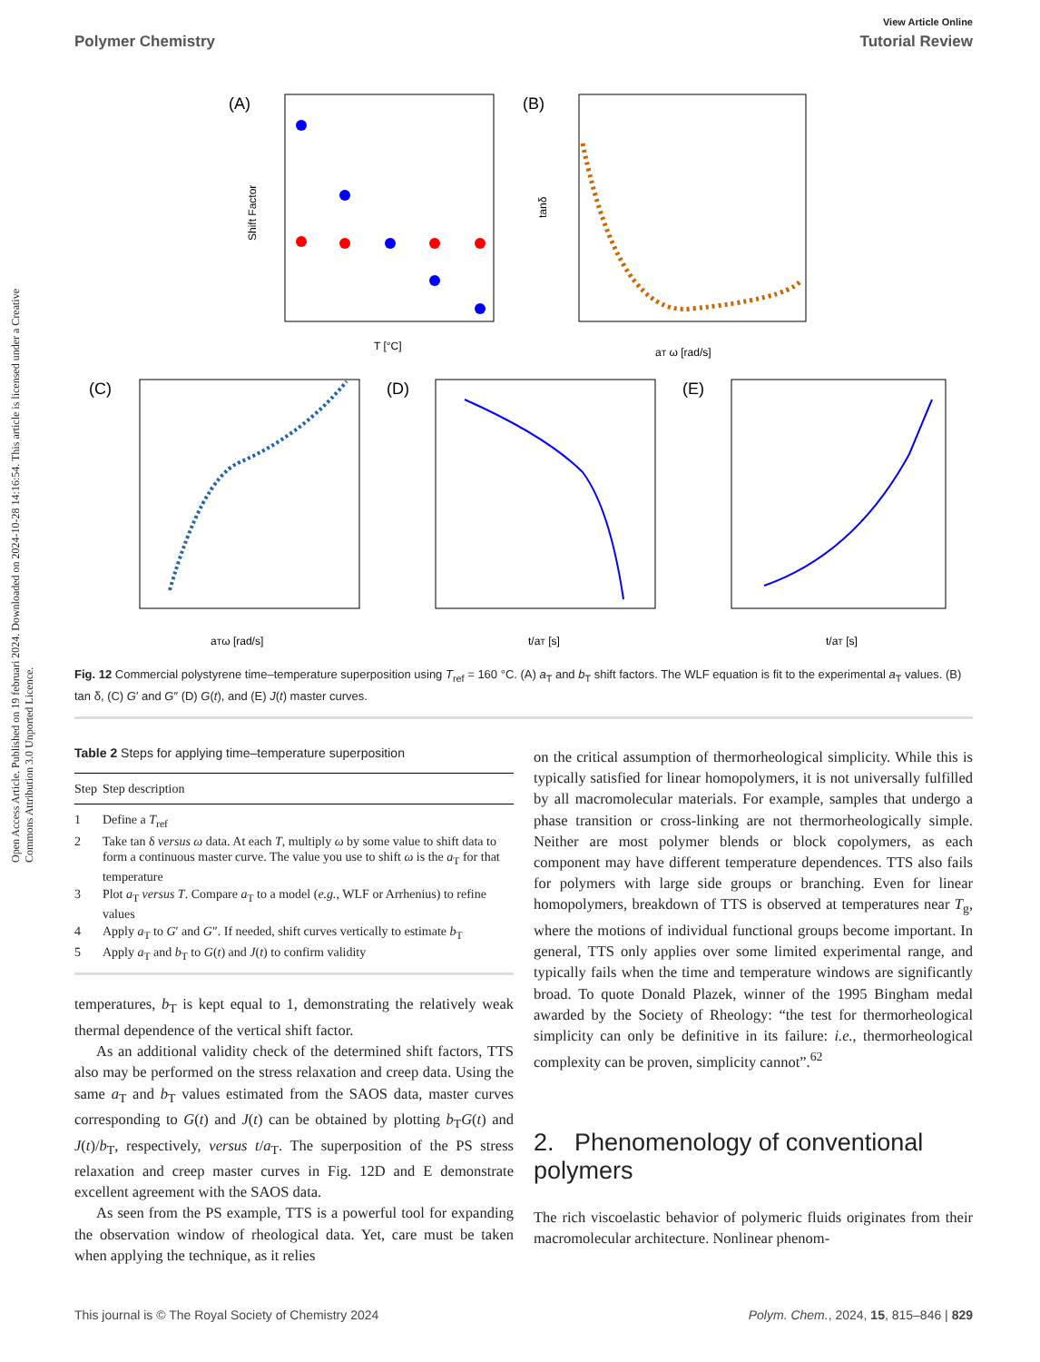View Article Online
Polymer Chemistry Tutorial Review
Open Access Article. Published on 19 februari 2024. Downloaded on 2024-10-28 14:16:54. This article is licensed under a Creative Commons Attribution 3.0 Unported Licence.
(A)
Shift Factor
T [°C]
(B)
tanδ
aT ω [rad/s]
(C)
aTω [rad/s]
(D)
t/aT [s]
(E)
t/aT [s]
Fig. 12 Commercial polystyrene time–temperature superposition using T<sub>ref</sub> = 160 °C. (A) a<sub>T</sub> and b<sub>T</sub> shift factors. The WLF equation is fit to the experimental a<sub>T</sub> values. (B) tan δ, (C) G′ and G″ (D) G(t), and (E) J(t) master curves.
Table 2 Steps for applying time–temperature superposition
| Step | Step description |
| --- | --- |
| 1 | Define a T<sub>ref</sub> |
| 2 | Take tan δ versus ω data. At each T , multiply ω by some value to shift data to form a continuous master curve. The value you use to shift ω is the a<sub>T</sub> for that temperature |
| 3 | Plot a<sub>T</sub> versus T . Compare a<sub>T</sub> to a model ( e.g. , WLF or Arrhenius) to refine values |
| 4 | Apply a<sub>T</sub> to G ′ and G ″. If needed, shift curves vertically to estimate b<sub>T</sub> |
| 5 | Apply a<sub>T</sub> and b<sub>T</sub> to G ( t ) and J ( t ) to confirm validity |
temperatures, b<sub>T</sub> is kept equal to 1, demonstrating the relatively weak thermal dependence of the vertical shift factor.
As an additional validity check of the determined shift factors, TTS also may be performed on the stress relaxation and creep data. Using the same a<sub>T</sub> and b<sub>T</sub> values estimated from the SAOS data, master curves corresponding to G(t) and J(t) can be obtained by plotting b<sub>T</sub>G(t) and J(t)/b<sub>T</sub>, respectively, versus t/a<sub>T</sub>. The superposition of the PS stress relaxation and creep master curves in Fig. 12D and E demonstrate excellent agreement with the SAOS data.
As seen from the PS example, TTS is a powerful tool for expanding the observation window of rheological data. Yet, care must be taken when applying the technique, as it relies
on the critical assumption of thermorheological simplicity. While this is typically satisfied for linear homopolymers, it is not universally fulfilled by all macromolecular materials. For example, samples that undergo a phase transition or cross-linking are not thermorheologically simple. Neither are most polymer blends or block copolymers, as each component may have different temperature dependences. TTS also fails for polymers with large side groups or branching. Even for linear homopolymers, breakdown of TTS is observed at temperatures near T<sub>g</sub>, where the motions of individual functional groups become important. In general, TTS only applies over some limited experimental range, and typically fails when the time and temperature windows are significantly broad. To quote Donald Plazek, winner of the 1995 Bingham medal awarded by the Society of Rheology: “the test for thermorheological simplicity can only be definitive in its failure: i.e., thermorheological complexity can be proven, simplicity cannot”.<sup>62</sup>
2. Phenomenology of conventional polymers
The rich viscoelastic behavior of polymeric fluids originates from their macromolecular architecture. Nonlinear phenom-
This journal is © The Royal Society of Chemistry 2024 Polym. Chem., 2024, 15, 815–846 | 829